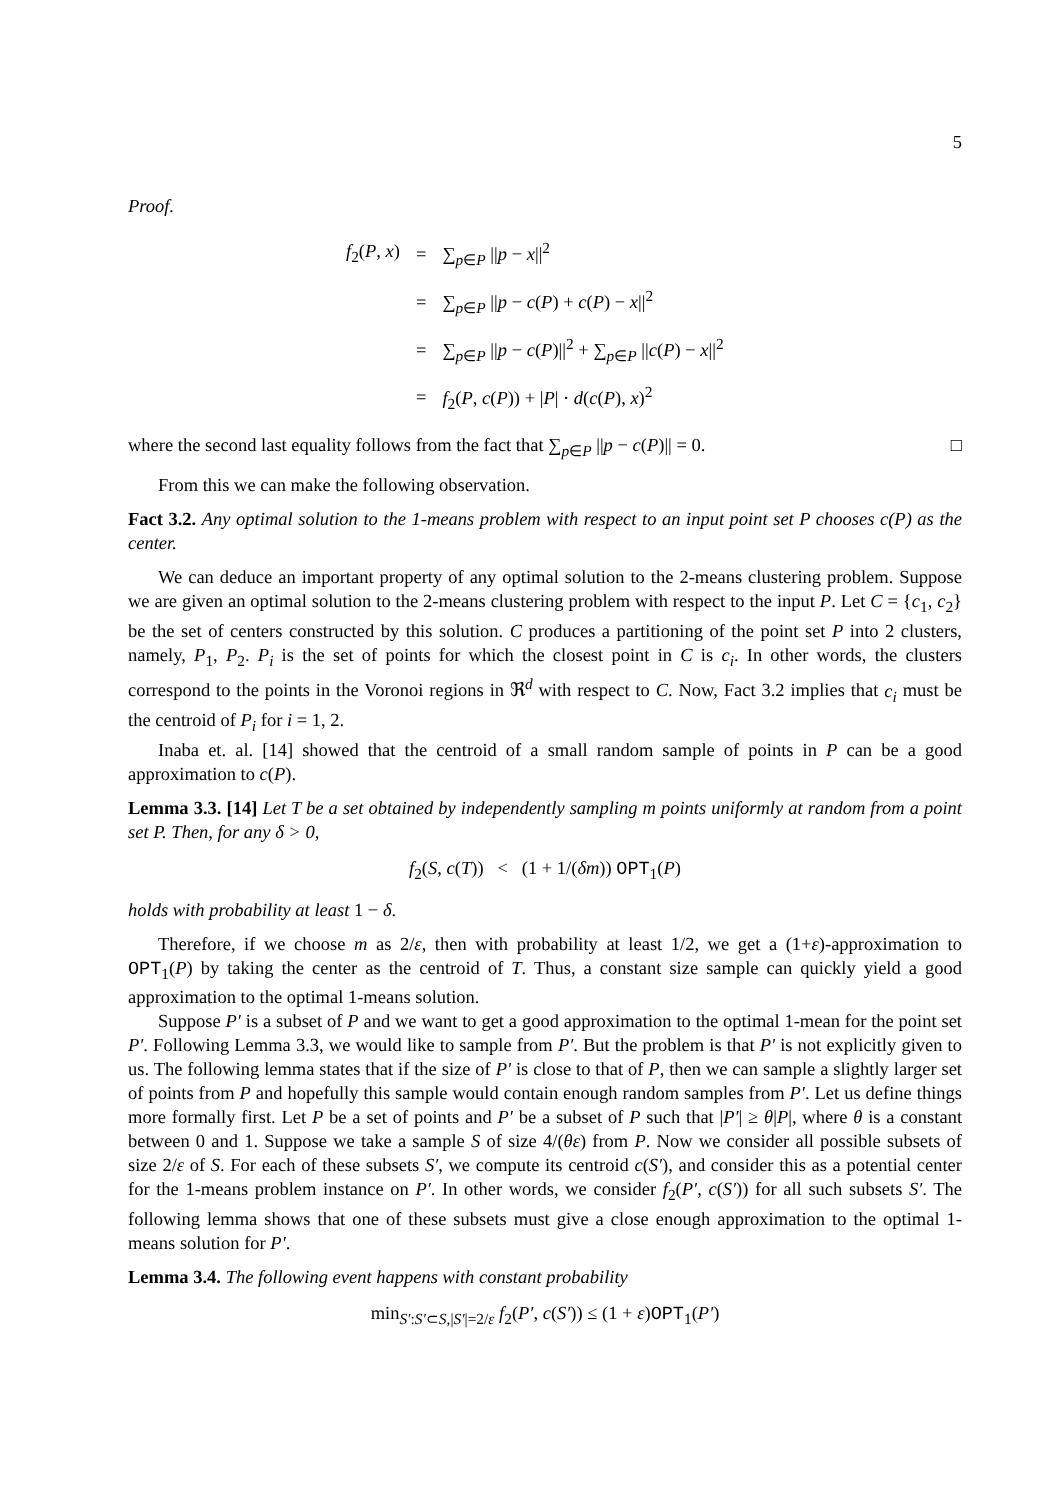5
Proof.
| f<sub>2</sub>( P , x ) | = | ∑<sub>p∈P</sub> // p − x //<sup>2</sup> |
| | = | ∑<sub>p∈P</sub> // p − c ( P ) + c ( P ) − x //<sup>2</sup> |
| | = | ∑<sub>p∈P</sub> // p − c ( P )//<sup>2</sup> + ∑<sub>p∈P</sub> // c ( P ) − x //<sup>2</sup> |
| | = | f<sub>2</sub>( P , c ( P )) + / P / · d ( c ( P ), x )<sup>2</sup> |
where the second last equality follows from the fact that ∑<sub>p∈P</sub> ||p − c(P)|| = 0. □
From this we can make the following observation.
Fact 3.2. Any optimal solution to the 1-means problem with respect to an input point set P chooses c(P) as the center.
We can deduce an important property of any optimal solution to the 2-means clustering problem. Suppose we are given an optimal solution to the 2-means clustering problem with respect to the input P. Let C = {c<sub>1</sub>, c<sub>2</sub>} be the set of centers constructed by this solution. C produces a partitioning of the point set P into 2 clusters, namely, P<sub>1</sub>, P<sub>2</sub>. P<sub>i</sub> is the set of points for which the closest point in C is c<sub>i</sub>. In other words, the clusters correspond to the points in the Voronoi regions in ℜ<sup>d</sup> with respect to C. Now, Fact 3.2 implies that c<sub>i</sub> must be the centroid of P<sub>i</sub> for i = 1, 2.
Inaba et. al. [14] showed that the centroid of a small random sample of points in P can be a good approximation to c(P).
Lemma 3.3. [14] Let T be a set obtained by independently sampling m points uniformly at random from a point set P. Then, for any δ > 0,
f<sub>2</sub>(S, c(T)) < (1 + 1/(δm)) OPT<sub>1</sub>(P)
holds with probability at least 1 − δ.
Therefore, if we choose m as 2/ε, then with probability at least 1/2, we get a (1+ε)-approximation to OPT<sub>1</sub>(P) by taking the center as the centroid of T. Thus, a constant size sample can quickly yield a good approximation to the optimal 1-means solution.
Suppose P′ is a subset of P and we want to get a good approximation to the optimal 1-mean for the point set P′. Following Lemma 3.3, we would like to sample from P′. But the problem is that P′ is not explicitly given to us. The following lemma states that if the size of P′ is close to that of P, then we can sample a slightly larger set of points from P and hopefully this sample would contain enough random samples from P′. Let us define things more formally first. Let P be a set of points and P′ be a subset of P such that |P′| ≥ θ|P|, where θ is a constant between 0 and 1. Suppose we take a sample S of size 4/(θε) from P. Now we consider all possible subsets of size 2/ε of S. For each of these subsets S′, we compute its centroid c(S′), and consider this as a potential center for the 1-means problem instance on P′. In other words, we consider f<sub>2</sub>(P′, c(S′)) for all such subsets S′. The following lemma shows that one of these subsets must give a close enough approximation to the optimal 1-means solution for P′.
Lemma 3.4. The following event happens with constant probability
min<sub>S′:S′⊂S,|S′|=2/ε</sub> f<sub>2</sub>(P′, c(S′)) ≤ (1 + ε)OPT<sub>1</sub>(P′)